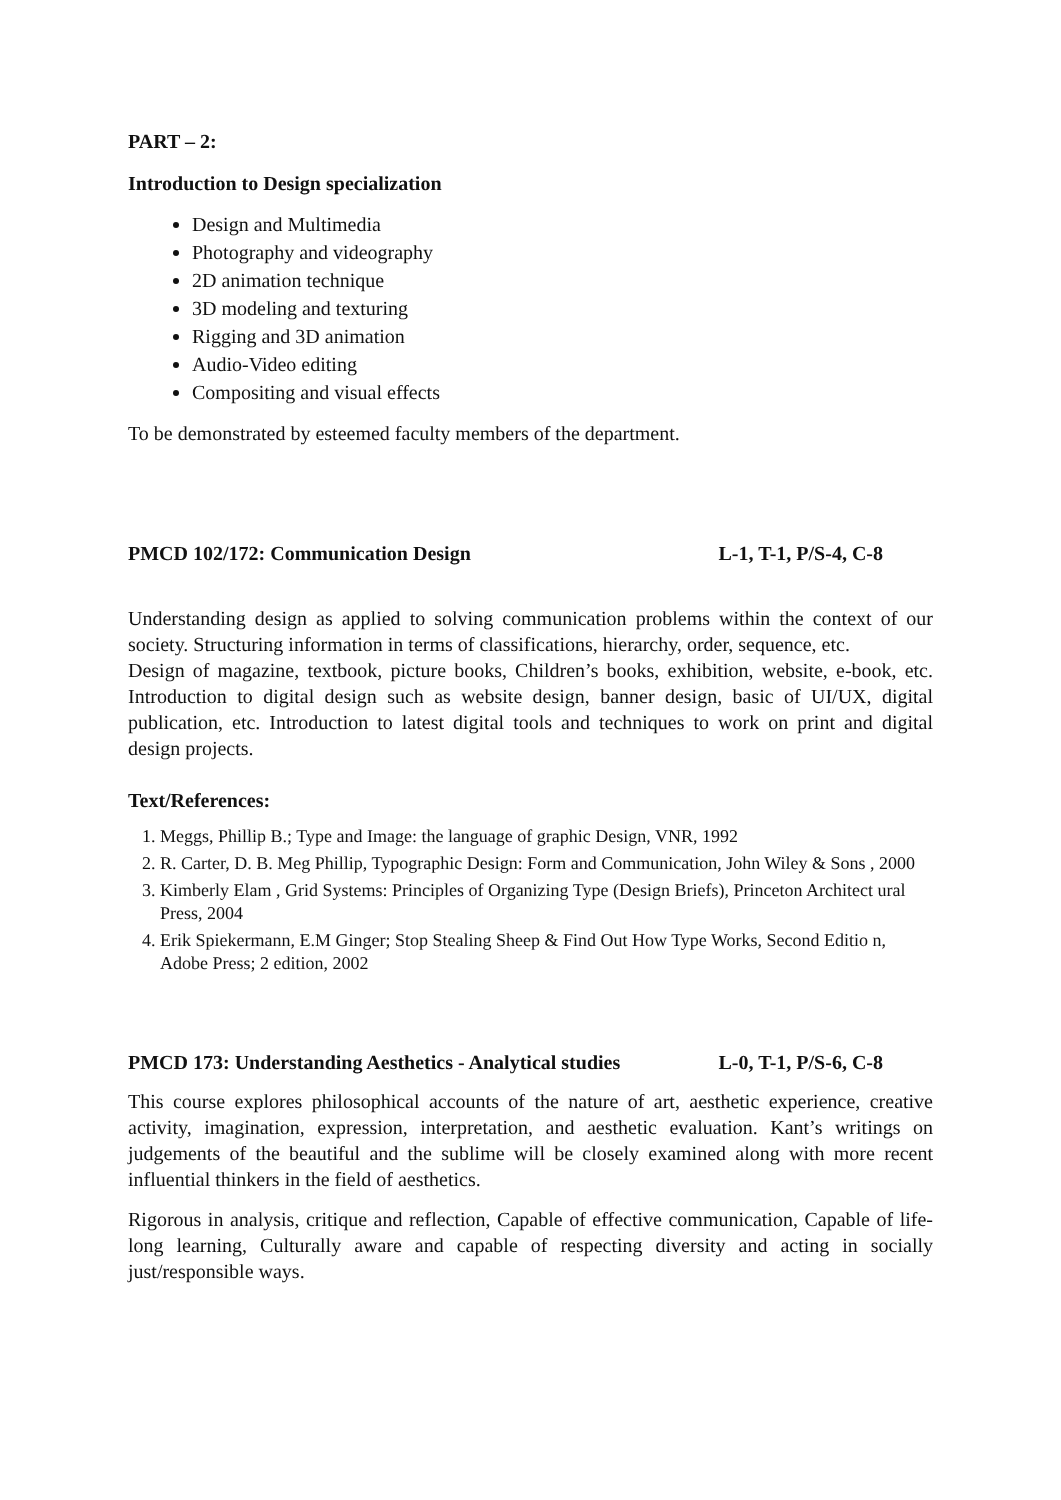PART – 2:
Introduction to Design specialization
Design and Multimedia
Photography and videography
2D animation technique
3D modeling and texturing
Rigging and 3D animation
Audio-Video editing
Compositing and visual effects
To be demonstrated by esteemed faculty members of the department.
PMCD 102/172: Communication Design L-1, T-1, P/S-4, C-8
Understanding design as applied to solving communication problems within the context of our society. Structuring information in terms of classifications, hierarchy, order, sequence, etc.
Design of magazine, textbook, picture books, Children’s books, exhibition, website, e-book, etc. Introduction to digital design such as website design, banner design, basic of UI/UX, digital publication, etc. Introduction to latest digital tools and techniques to work on print and digital design projects.
Text/References:
1. Meggs, Phillip B.; Type and Image: the language of graphic Design, VNR, 1992
2. R. Carter, D. B. Meg Phillip, Typographic Design: Form and Communication, John Wiley & Sons , 2000
3. Kimberly Elam , Grid Systems: Principles of Organizing Type (Design Briefs), Princeton Architect ural Press, 2004
4. Erik Spiekermann, E.M Ginger; Stop Stealing Sheep & Find Out How Type Works, Second Editio n, Adobe Press; 2 edition, 2002
PMCD 173: Understanding Aesthetics - Analytical studies L-0, T-1, P/S-6, C-8
This course explores philosophical accounts of the nature of art, aesthetic experience, creative activity, imagination, expression, interpretation, and aesthetic evaluation. Kant’s writings on judgements of the beautiful and the sublime will be closely examined along with more recent influential thinkers in the field of aesthetics.
Rigorous in analysis, critique and reflection, Capable of effective communication, Capable of life-long learning, Culturally aware and capable of respecting diversity and acting in socially just/responsible ways.